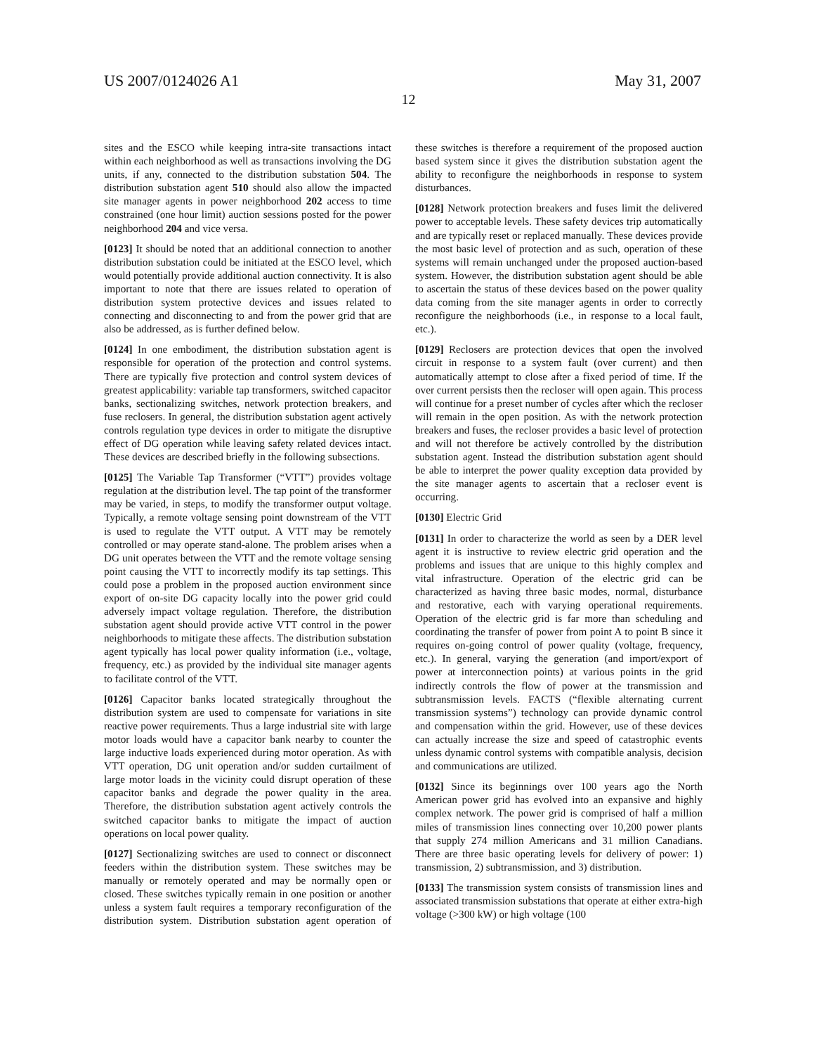US 2007/0124026 A1 May 31, 2007
12
sites and the ESCO while keeping intra-site transactions intact within each neighborhood as well as transactions involving the DG units, if any, connected to the distribution substation 504. The distribution substation agent 510 should also allow the impacted site manager agents in power neighborhood 202 access to time constrained (one hour limit) auction sessions posted for the power neighborhood 204 and vice versa.
[0123] It should be noted that an additional connection to another distribution substation could be initiated at the ESCO level, which would potentially provide additional auction connectivity. It is also important to note that there are issues related to operation of distribution system protective devices and issues related to connecting and disconnecting to and from the power grid that are also be addressed, as is further defined below.
[0124] In one embodiment, the distribution substation agent is responsible for operation of the protection and control systems. There are typically five protection and control system devices of greatest applicability: variable tap transformers, switched capacitor banks, sectionalizing switches, network protection breakers, and fuse reclosers. In general, the distribution substation agent actively controls regulation type devices in order to mitigate the disruptive effect of DG operation while leaving safety related devices intact. These devices are described briefly in the following subsections.
[0125] The Variable Tap Transformer (“VTT”) provides voltage regulation at the distribution level. The tap point of the transformer may be varied, in steps, to modify the transformer output voltage. Typically, a remote voltage sensing point downstream of the VTT is used to regulate the VTT output. A VTT may be remotely controlled or may operate stand-alone. The problem arises when a DG unit operates between the VTT and the remote voltage sensing point causing the VTT to incorrectly modify its tap settings. This could pose a problem in the proposed auction environment since export of on-site DG capacity locally into the power grid could adversely impact voltage regulation. Therefore, the distribution substation agent should provide active VTT control in the power neighborhoods to mitigate these affects. The distribution substation agent typically has local power quality information (i.e., voltage, frequency, etc.) as provided by the individual site manager agents to facilitate control of the VTT.
[0126] Capacitor banks located strategically throughout the distribution system are used to compensate for variations in site reactive power requirements. Thus a large industrial site with large motor loads would have a capacitor bank nearby to counter the large inductive loads experienced during motor operation. As with VTT operation, DG unit operation and/or sudden curtailment of large motor loads in the vicinity could disrupt operation of these capacitor banks and degrade the power quality in the area. Therefore, the distribution substation agent actively controls the switched capacitor banks to mitigate the impact of auction operations on local power quality.
[0127] Sectionalizing switches are used to connect or disconnect feeders within the distribution system. These switches may be manually or remotely operated and may be normally open or closed. These switches typically remain in one position or another unless a system fault requires a temporary reconfiguration of the distribution system. Distribution substation agent operation of these switches is therefore a requirement of the proposed auction based system since it gives the distribution substation agent the ability to reconfigure the neighborhoods in response to system disturbances.
[0128] Network protection breakers and fuses limit the delivered power to acceptable levels. These safety devices trip automatically and are typically reset or replaced manually. These devices provide the most basic level of protection and as such, operation of these systems will remain unchanged under the proposed auction-based system. However, the distribution substation agent should be able to ascertain the status of these devices based on the power quality data coming from the site manager agents in order to correctly reconfigure the neighborhoods (i.e., in response to a local fault, etc.).
[0129] Reclosers are protection devices that open the involved circuit in response to a system fault (over current) and then automatically attempt to close after a fixed period of time. If the over current persists then the recloser will open again. This process will continue for a preset number of cycles after which the recloser will remain in the open position. As with the network protection breakers and fuses, the recloser provides a basic level of protection and will not therefore be actively controlled by the distribution substation agent. Instead the distribution substation agent should be able to interpret the power quality exception data provided by the site manager agents to ascertain that a recloser event is occurring.
[0130] Electric Grid
[0131] In order to characterize the world as seen by a DER level agent it is instructive to review electric grid operation and the problems and issues that are unique to this highly complex and vital infrastructure. Operation of the electric grid can be characterized as having three basic modes, normal, disturbance and restorative, each with varying operational requirements. Operation of the electric grid is far more than scheduling and coordinating the transfer of power from point A to point B since it requires on-going control of power quality (voltage, frequency, etc.). In general, varying the generation (and import/export of power at interconnection points) at various points in the grid indirectly controls the flow of power at the transmission and subtransmission levels. FACTS (“flexible alternating current transmission systems”) technology can provide dynamic control and compensation within the grid. However, use of these devices can actually increase the size and speed of catastrophic events unless dynamic control systems with compatible analysis, decision and communications are utilized.
[0132] Since its beginnings over 100 years ago the North American power grid has evolved into an expansive and highly complex network. The power grid is comprised of half a million miles of transmission lines connecting over 10,200 power plants that supply 274 million Americans and 31 million Canadians. There are three basic operating levels for delivery of power: 1) transmission, 2) subtransmission, and 3) distribution.
[0133] The transmission system consists of transmission lines and associated transmission substations that operate at either extra-high voltage (>300 kW) or high voltage (100